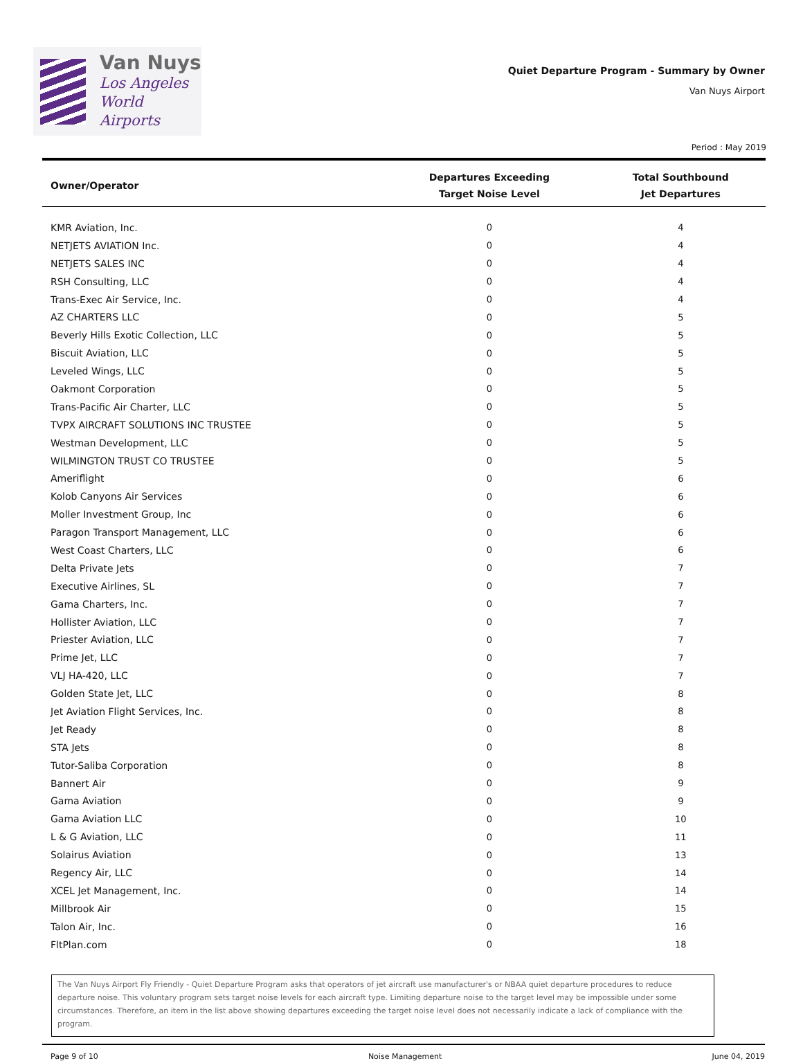Van Nuys
Los Angeles
World Airports
Quiet Departure Program - Summary by Owner
Van Nuys Airport
Period : May 2019
| Owner/Operator | Departures Exceeding Target Noise Level | Total Southbound Jet Departures |
| --- | --- | --- |
| KMR Aviation, Inc. | 0 | 4 |
| NETJETS AVIATION Inc. | 0 | 4 |
| NETJETS SALES INC | 0 | 4 |
| RSH Consulting, LLC | 0 | 4 |
| Trans-Exec Air Service, Inc. | 0 | 4 |
| AZ CHARTERS LLC | 0 | 5 |
| Beverly Hills Exotic Collection, LLC | 0 | 5 |
| Biscuit Aviation, LLC | 0 | 5 |
| Leveled Wings, LLC | 0 | 5 |
| Oakmont Corporation | 0 | 5 |
| Trans-Pacific Air Charter, LLC | 0 | 5 |
| TVPX AIRCRAFT SOLUTIONS INC TRUSTEE | 0 | 5 |
| Westman Development, LLC | 0 | 5 |
| WILMINGTON TRUST CO TRUSTEE | 0 | 5 |
| Ameriflight | 0 | 6 |
| Kolob Canyons Air Services | 0 | 6 |
| Moller Investment Group, Inc | 0 | 6 |
| Paragon Transport Management, LLC | 0 | 6 |
| West Coast Charters, LLC | 0 | 6 |
| Delta Private Jets | 0 | 7 |
| Executive Airlines, SL | 0 | 7 |
| Gama Charters, Inc. | 0 | 7 |
| Hollister Aviation, LLC | 0 | 7 |
| Priester Aviation, LLC | 0 | 7 |
| Prime Jet, LLC | 0 | 7 |
| VLJ HA-420, LLC | 0 | 7 |
| Golden State Jet, LLC | 0 | 8 |
| Jet Aviation Flight Services, Inc. | 0 | 8 |
| Jet Ready | 0 | 8 |
| STA Jets | 0 | 8 |
| Tutor-Saliba Corporation | 0 | 8 |
| Bannert Air | 0 | 9 |
| Gama Aviation | 0 | 9 |
| Gama Aviation LLC | 0 | 10 |
| L & G Aviation, LLC | 0 | 11 |
| Solairus Aviation | 0 | 13 |
| Regency Air, LLC | 0 | 14 |
| XCEL Jet Management, Inc. | 0 | 14 |
| Millbrook Air | 0 | 15 |
| Talon Air, Inc. | 0 | 16 |
| FltPlan.com | 0 | 18 |
The Van Nuys Airport Fly Friendly - Quiet Departure Program asks that operators of jet aircraft use manufacturer's or NBAA quiet departure procedures to reduce departure noise. This voluntary program sets target noise levels for each aircraft type. Limiting departure noise to the target level may be impossible under some circumstances. Therefore, an item in the list above showing departures exceeding the target noise level does not necessarily indicate a lack of compliance with the program.
Page 9 of 10 Noise Management June 04, 2019